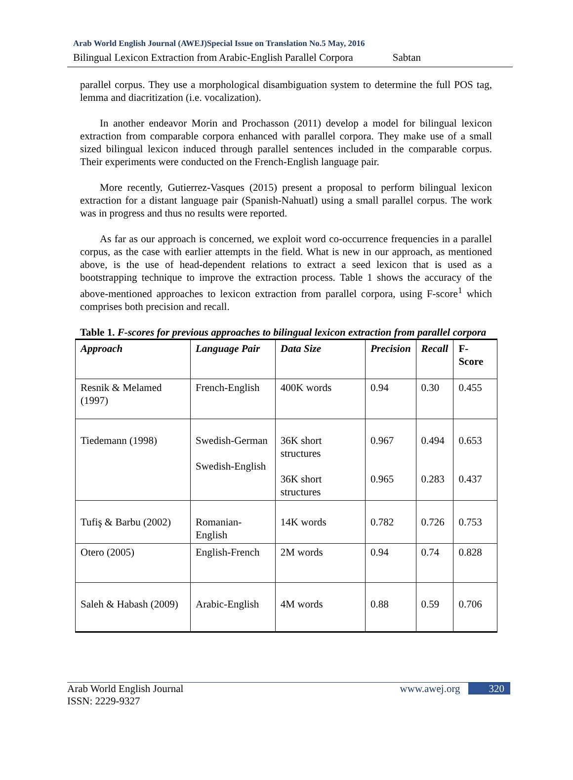Arab World English Journal (AWEJ)Special Issue on Translation No.5 May, 2016
Bilingual Lexicon Extraction from Arabic-English Parallel Corpora Sabtan
parallel corpus. They use a morphological disambiguation system to determine the full POS tag, lemma and diacritization (i.e. vocalization).
In another endeavor Morin and Prochasson (2011) develop a model for bilingual lexicon extraction from comparable corpora enhanced with parallel corpora. They make use of a small sized bilingual lexicon induced through parallel sentences included in the comparable corpus. Their experiments were conducted on the French-English language pair.
More recently, Gutierrez-Vasques (2015) present a proposal to perform bilingual lexicon extraction for a distant language pair (Spanish-Nahuatl) using a small parallel corpus. The work was in progress and thus no results were reported.
As far as our approach is concerned, we exploit word co-occurrence frequencies in a parallel corpus, as the case with earlier attempts in the field. What is new in our approach, as mentioned above, is the use of head-dependent relations to extract a seed lexicon that is used as a bootstrapping technique to improve the extraction process. Table 1 shows the accuracy of the above-mentioned approaches to lexicon extraction from parallel corpora, using F-score<sup>1</sup> which comprises both precision and recall.
Table 1. F-scores for previous approaches to bilingual lexicon extraction from parallel corpora
| Approach | Language Pair | Data Size | Precision | Recall | F-Score |
| --- | --- | --- | --- | --- | --- |
| Resnik & Melamed (1997) | French-English | 400K words | 0.94 | 0.30 | 0.455 |
| Tiedemann (1998) | Swedish-German Swedish-English | 36K short structures 36K short structures | 0.967 0.965 | 0.494 0.283 | 0.653 0.437 |
| Tufiş & Barbu (2002) | Romanian-English | 14K words | 0.782 | 0.726 | 0.753 |
| Otero (2005) | English-French | 2M words | 0.94 | 0.74 | 0.828 |
| Saleh & Habash (2009) | Arabic-English | 4M words | 0.88 | 0.59 | 0.706 |
Arab World English Journal
ISSN: 2229-9327 www.awej.org 320